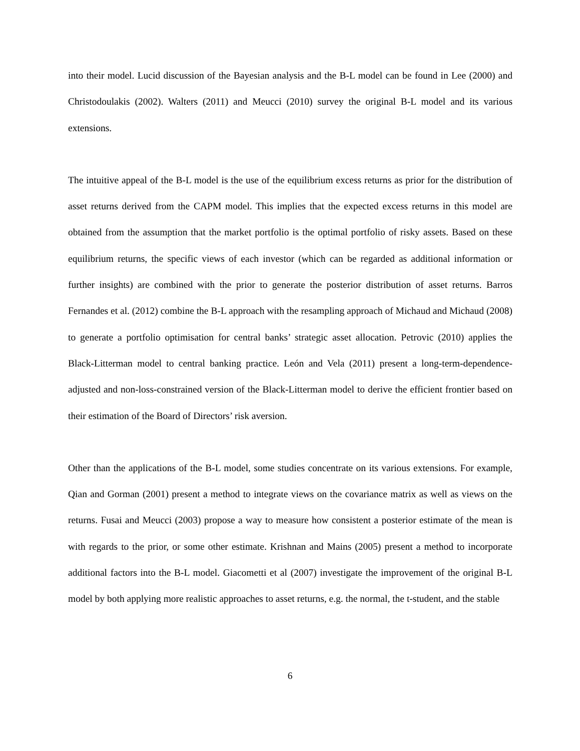into their model. Lucid discussion of the Bayesian analysis and the B-L model can be found in Lee (2000) and Christodoulakis (2002). Walters (2011) and Meucci (2010) survey the original B-L model and its various extensions.
The intuitive appeal of the B-L model is the use of the equilibrium excess returns as prior for the distribution of asset returns derived from the CAPM model. This implies that the expected excess returns in this model are obtained from the assumption that the market portfolio is the optimal portfolio of risky assets. Based on these equilibrium returns, the specific views of each investor (which can be regarded as additional information or further insights) are combined with the prior to generate the posterior distribution of asset returns. Barros Fernandes et al. (2012) combine the B-L approach with the resampling approach of Michaud and Michaud (2008) to generate a portfolio optimisation for central banks’ strategic asset allocation. Petrovic (2010) applies the Black-Litterman model to central banking practice. León and Vela (2011) present a long-term-dependence-adjusted and non-loss-constrained version of the Black-Litterman model to derive the efficient frontier based on their estimation of the Board of Directors’ risk aversion.
Other than the applications of the B-L model, some studies concentrate on its various extensions. For example, Qian and Gorman (2001) present a method to integrate views on the covariance matrix as well as views on the returns. Fusai and Meucci (2003) propose a way to measure how consistent a posterior estimate of the mean is with regards to the prior, or some other estimate. Krishnan and Mains (2005) present a method to incorporate additional factors into the B-L model. Giacometti et al (2007) investigate the improvement of the original B-L model by both applying more realistic approaches to asset returns, e.g. the normal, the t-student, and the stable
6